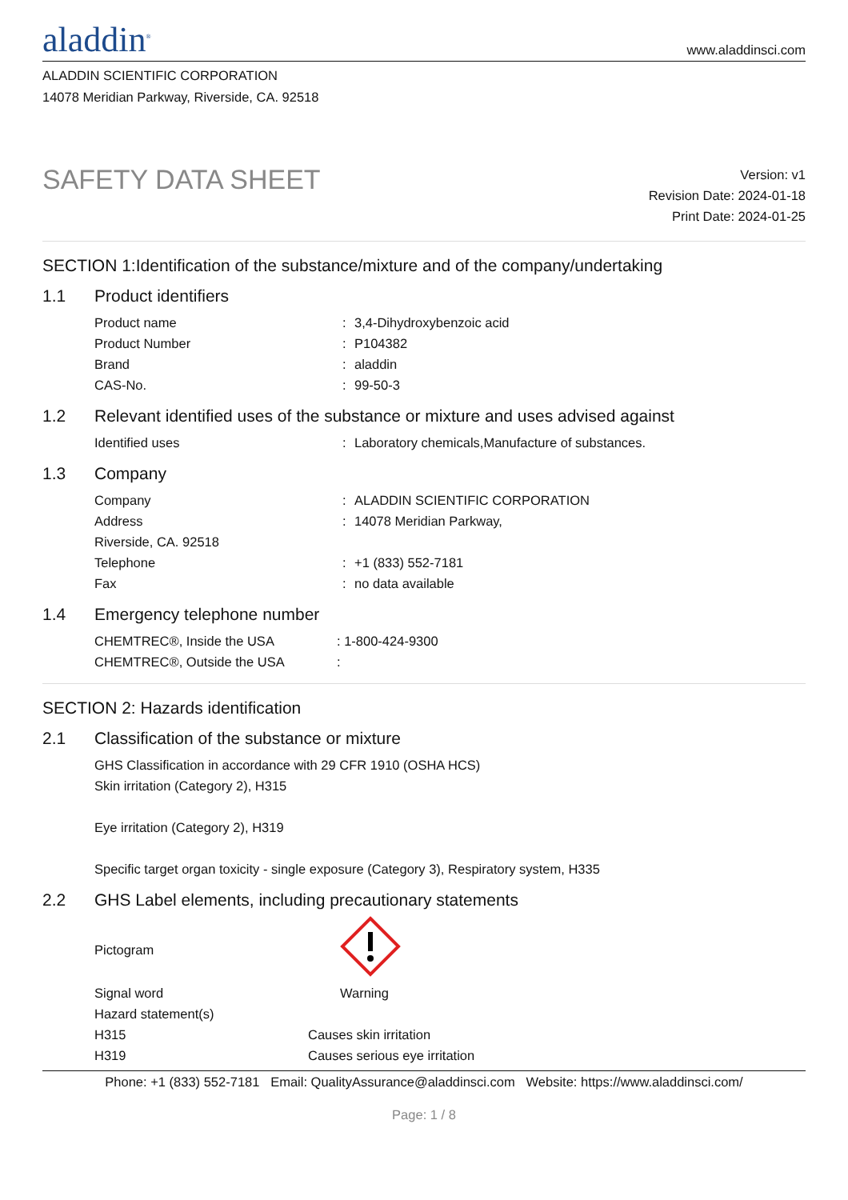aladdin<sup>®</sup>
www.aladdinsci.com
ALADDIN SCIENTIFIC CORPORATION
14078 Meridian Parkway, Riverside, CA. 92518
SAFETY DATA SHEET
Version: v1
Revision Date: 2024-01-18
Print Date: 2024-01-25
SECTION 1:Identification of the substance/mixture and of the company/undertaking
1.1 Product identifiers
Product name : 3,4-Dihydroxybenzoic acid
Product Number : P104382
Brand : aladdin
CAS-No. : 99-50-3
1.2 Relevant identified uses of the substance or mixture and uses advised against
Identified uses : Laboratory chemicals,Manufacture of substances.
1.3 Company
Company : ALADDIN SCIENTIFIC CORPORATION
Address : 14078 Meridian Parkway,
Riverside, CA. 92518
Telephone : +1 (833) 552-7181
Fax : no data available
1.4 Emergency telephone number
CHEMTREC®, Inside the USA : 1-800-424-9300
CHEMTREC®, Outside the USA :
SECTION 2: Hazards identification
2.1 Classification of the substance or mixture
GHS Classification in accordance with 29 CFR 1910 (OSHA HCS)
Skin irritation (Category 2), H315
Eye irritation (Category 2), H319
Specific target organ toxicity - single exposure (Category 3), Respiratory system, H335
2.2 GHS Label elements, including precautionary statements
Pictogram
Signal word Warning
Hazard statement(s)
H315 Causes skin irritation
H319 Causes serious eye irritation
Phone: +1 (833) 552-7181 Email: QualityAssurance@aladdinsci.com Website: https://www.aladdinsci.com/
Page: 1 / 8